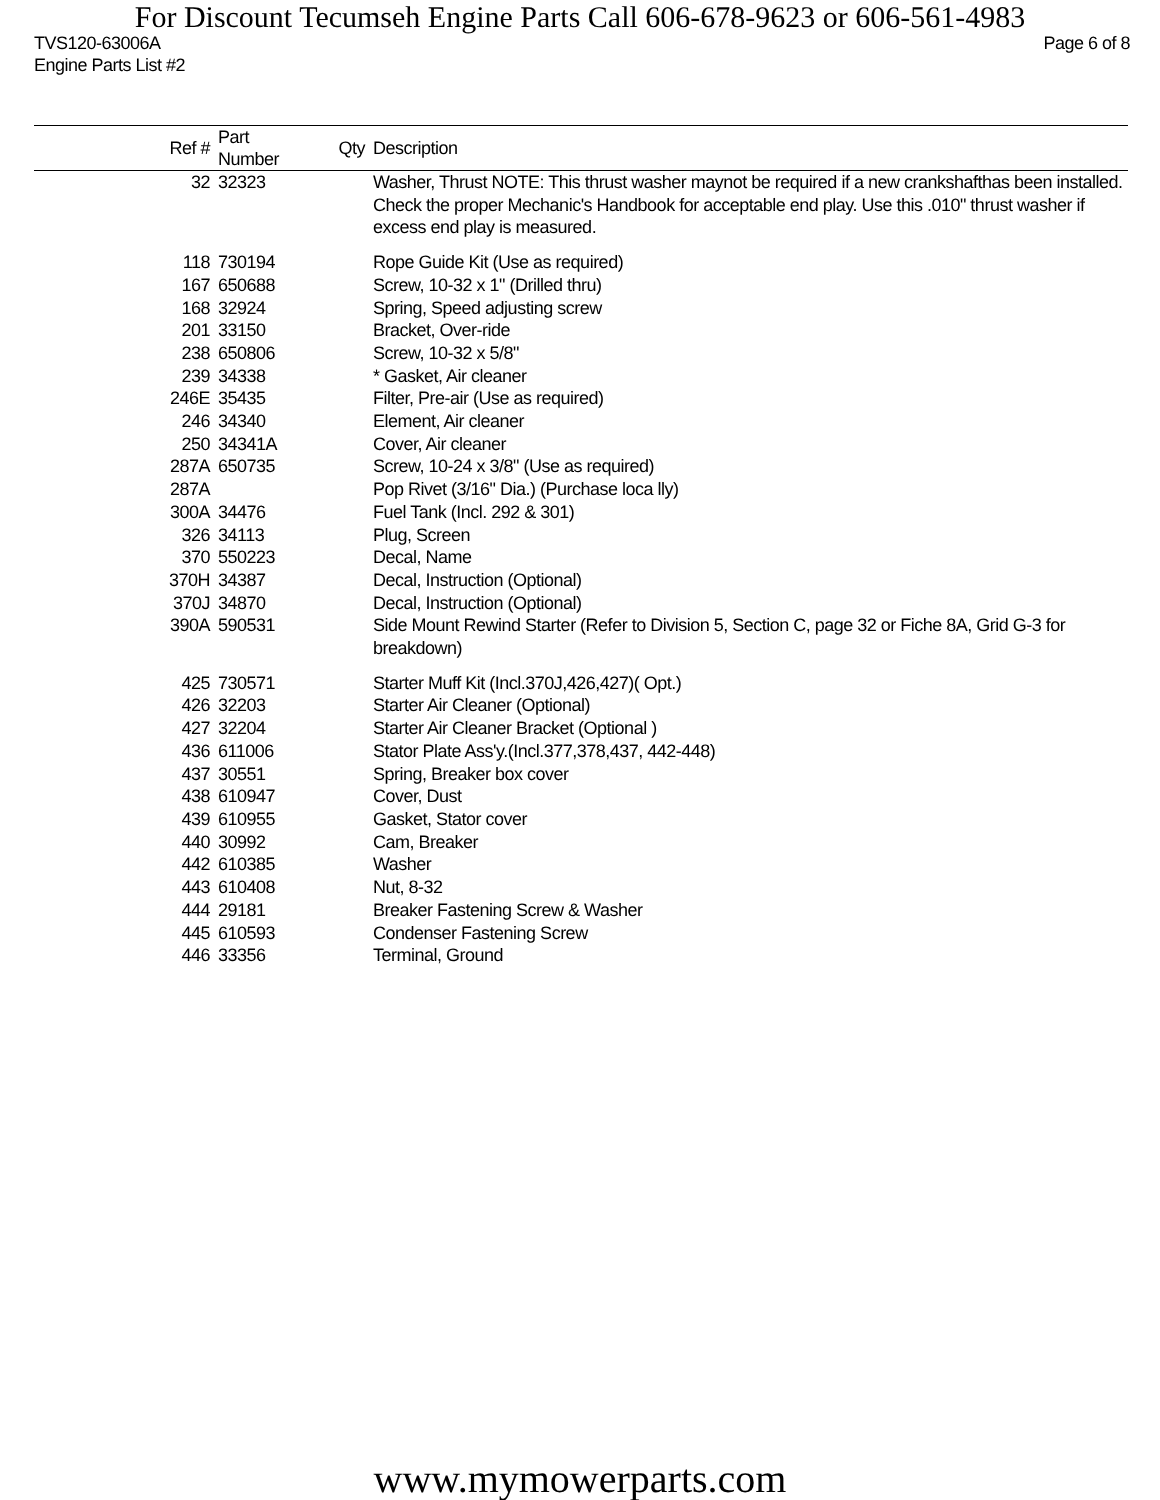For Discount Tecumseh Engine Parts Call 606-678-9623 or 606-561-4983
TVS120-63006A Page 6 of 8
Engine Parts List #2
| Ref # | Part Number | Qty | Description |
| --- | --- | --- | --- |
| 32 | 32323 | | Washer, Thrust NOTE: This thrust washer maynot be required if a new crankshafthas been installed. Check the proper Mechanic's Handbook for acceptable end play. Use this .010" thrust washer if excess end play is measured. |
| 118 | 730194 | | Rope Guide Kit (Use as required) |
| 167 | 650688 | | Screw, 10-32 x 1" (Drilled thru) |
| 168 | 32924 | | Spring, Speed adjusting screw |
| 201 | 33150 | | Bracket, Over-ride |
| 238 | 650806 | | Screw, 10-32 x 5/8" |
| 239 | 34338 | | * Gasket, Air cleaner |
| 246E | 35435 | | Filter, Pre-air (Use as required) |
| 246 | 34340 | | Element, Air cleaner |
| 250 | 34341A | | Cover, Air cleaner |
| 287A | 650735 | | Screw, 10-24 x 3/8" (Use as required) |
| 287A | | | Pop Rivet (3/16" Dia.) (Purchase loca lly) |
| 300A | 34476 | | Fuel Tank (Incl. 292 & 301) |
| 326 | 34113 | | Plug, Screen |
| 370 | 550223 | | Decal, Name |
| 370H | 34387 | | Decal, Instruction (Optional) |
| 370J | 34870 | | Decal, Instruction (Optional) |
| 390A | 590531 | | Side Mount Rewind Starter (Refer to Division 5, Section C, page 32 or Fiche 8A, Grid G-3 for breakdown) |
| 425 | 730571 | | Starter Muff Kit (Incl.370J,426,427)( Opt.) |
| 426 | 32203 | | Starter Air Cleaner (Optional) |
| 427 | 32204 | | Starter Air Cleaner Bracket (Optional ) |
| 436 | 611006 | | Stator Plate Ass'y.(Incl.377,378,437, 442-448) |
| 437 | 30551 | | Spring, Breaker box cover |
| 438 | 610947 | | Cover, Dust |
| 439 | 610955 | | Gasket, Stator cover |
| 440 | 30992 | | Cam, Breaker |
| 442 | 610385 | | Washer |
| 443 | 610408 | | Nut, 8-32 |
| 444 | 29181 | | Breaker Fastening Screw & Washer |
| 445 | 610593 | | Condenser Fastening Screw |
| 446 | 33356 | | Terminal, Ground |
www.mymowerparts.com